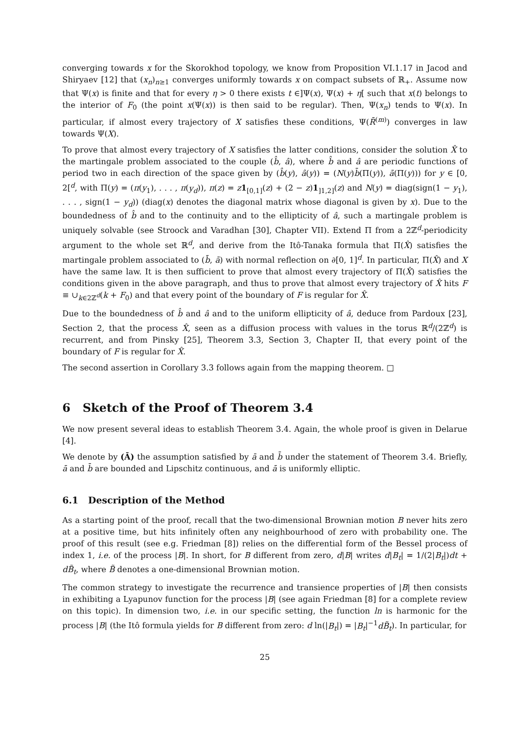converging towards x for the Skorokhod topology, we know from Proposition VI.1.17 in Jacod and Shiryaev [12] that (x<sub>n</sub>)<sub>n≥1</sub> converges uniformly towards x on compact subsets of ℝ<sub>+</sub>. Assume now that Ψ(x) is finite and that for every η > 0 there exists t ∈]Ψ(x), Ψ(x) + η[ such that x(t) belongs to the interior of F<sub>0</sub> (the point x(Ψ(x)) is then said to be regular). Then, Ψ(x<sub>n</sub>) tends to Ψ(x). In particular, if almost every trajectory of X satisfies these conditions, Ψ(R̄<sup>(m)</sup>) converges in law towards Ψ(X).
To prove that almost every trajectory of X satisfies the latter conditions, consider the solution X̂ to the martingale problem associated to the couple (b̂, â), where b̂ and â are periodic functions of period two in each direction of the space given by (b̂(y), â(y)) = (N(y)b̄(Π(y)), ā(Π(y))) for y ∈ [0, 2[<sup>d</sup>, with Π(y) = (π(y<sub>1</sub>), . . . , π(y<sub>d</sub>)), π(z) = z 1<sub>[0,1]</sub>(z) + (2 − z)1<sub>]1,2]</sub>(z) and N(y) = diag(sign(1 − y<sub>1</sub>), . . . , sign(1 − y<sub>d</sub>)) (diag(x) denotes the diagonal matrix whose diagonal is given by x). Due to the boundedness of b̂ and to the continuity and to the ellipticity of â, such a martingale problem is uniquely solvable (see Stroock and Varadhan [30], Chapter VII). Extend Π from a 2ℤ<sup>d</sup>-periodicity argument to the whole set ℝ<sup>d</sup>, and derive from the Itô-Tanaka formula that Π(X̂) satisfies the martingale problem associated to (b̄, ā) with normal reflection on ∂[0, 1]<sup>d</sup>. In particular, Π(X̂) and X have the same law. It is then sufficient to prove that almost every trajectory of Π(X̂) satisfies the conditions given in the above paragraph, and thus to prove that almost every trajectory of X̂ hits F ≡ ∪<sub>k∈2ℤ<sup>d</sup></sub>(k + F<sub>0</sub>) and that every point of the boundary of F is regular for X̂.
Due to the boundedness of b̂ and â and to the uniform ellipticity of â, deduce from Pardoux [23], Section 2, that the process X̂, seen as a diffusion process with values in the torus ℝ<sup>d</sup>/(2ℤ<sup>d</sup>) is recurrent, and from Pinsky [25], Theorem 3.3, Section 3, Chapter II, that every point of the boundary of F is regular for X̂.
The second assertion in Corollary 3.3 follows again from the mapping theorem. □
6 Sketch of the Proof of Theorem 3.4
We now present several ideas to establish Theorem 3.4. Again, the whole proof is given in Delarue [4].
We denote by (Ā) the assumption satisfied by ā and b̄ under the statement of Theorem 3.4. Briefly, ā and b̄ are bounded and Lipschitz continuous, and ā is uniformly elliptic.
6.1 Description of the Method
As a starting point of the proof, recall that the two-dimensional Brownian motion B never hits zero at a positive time, but hits infinitely often any neighbourhood of zero with probability one. The proof of this result (see e.g. Friedman [8]) relies on the differential form of the Bessel process of index 1, i.e. of the process |B|. In short, for B different from zero, d|B| writes d|B<sub>t</sub>| = 1/(2|B<sub>t</sub>|)dt + dB̃<sub>t</sub>, where B̃ denotes a one-dimensional Brownian motion.
The common strategy to investigate the recurrence and transience properties of |B| then consists in exhibiting a Lyapunov function for the process |B| (see again Friedman [8] for a complete review on this topic). In dimension two, i.e. in our specific setting, the function ln is harmonic for the process |B| (the Itô formula yields for B different from zero: d ln(|B<sub>t</sub>|) = |B<sub>t</sub>|<sup>−1</sup>dB̃<sub>t</sub>). In particular, for
25